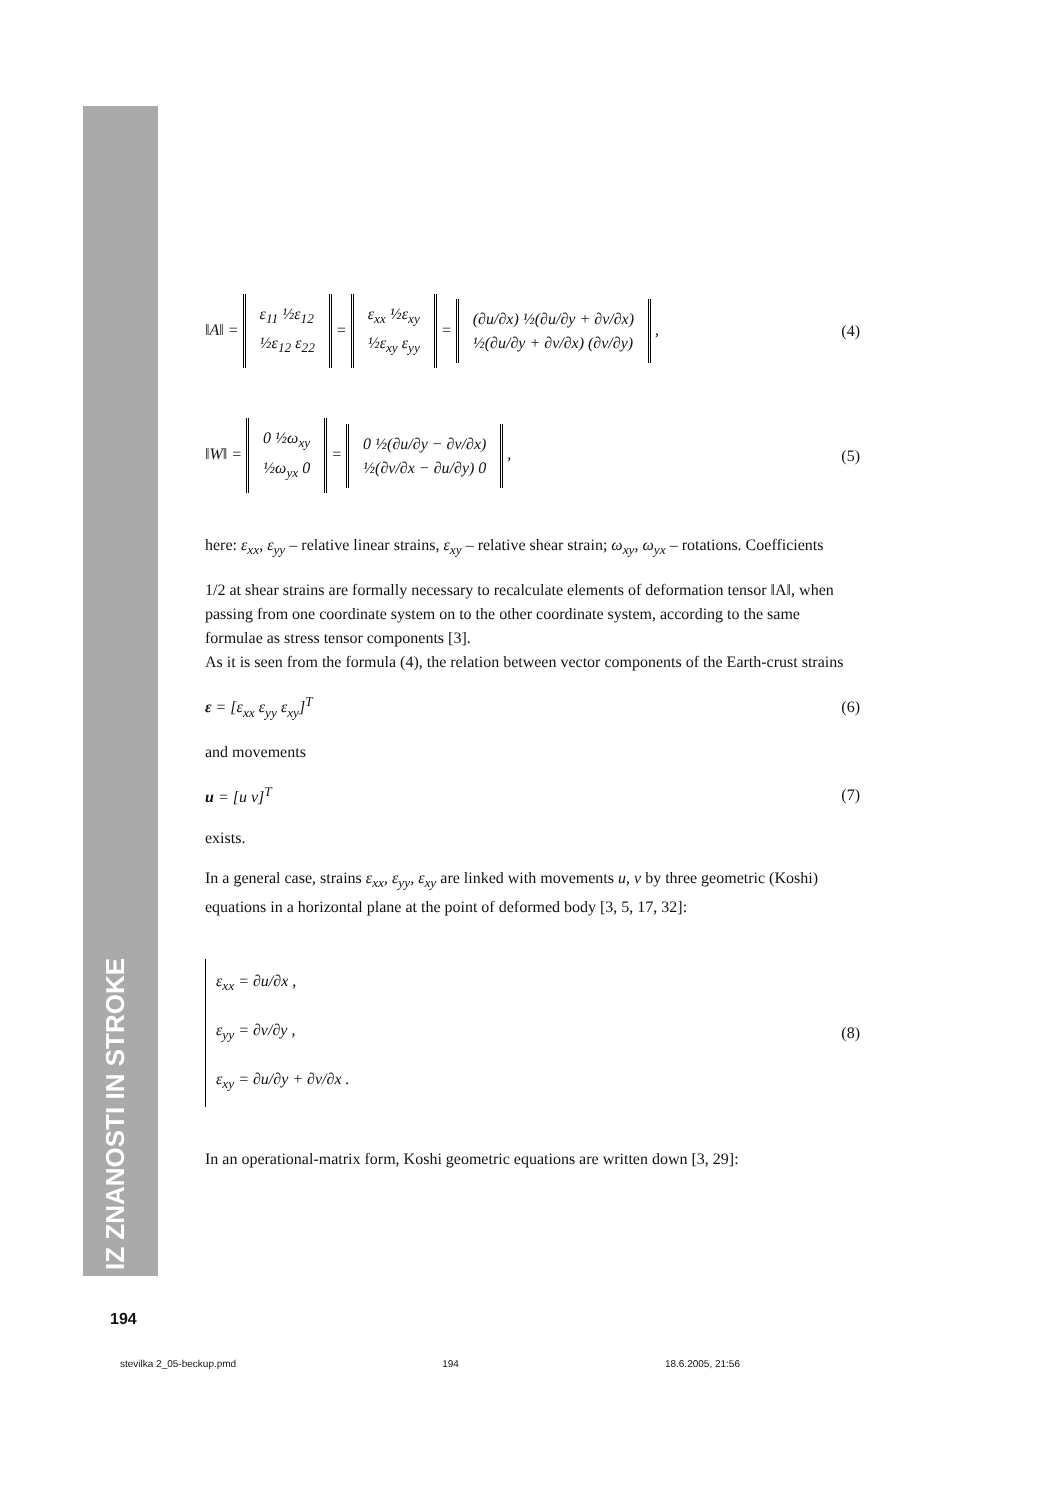IZ ZNANOSTI IN STROKE
‖A‖ = ε<sub>11</sub> ½ε<sub>12</sub>
½ε<sub>12</sub> ε<sub>22</sub> = ε<sub>xx</sub> ½ε<sub>xy</sub>
½ε<sub>xy</sub> ε<sub>yy</sub> = (∂u/∂x) ½(∂u/∂y + ∂v/∂x)
½(∂u/∂y + ∂v/∂x) (∂v/∂y) ,
(4)
‖W‖ = 0 ½ω<sub>xy</sub>
½ω<sub>yx</sub> 0 = 0 ½(∂u/∂y − ∂v/∂x)
½(∂v/∂x − ∂u/∂y) 0 ,
(5)
here: ε<sub>xx</sub>, ε<sub>yy</sub> – relative linear strains, ε<sub>xy</sub> – relative shear strain; ω<sub>xy</sub>, ω<sub>yx</sub> – rotations. Coefficients
1/2 at shear strains are formally necessary to recalculate elements of deformation tensor ‖A‖, when passing from one coordinate system on to the other coordinate system, according to the same formulae as stress tensor components [3].
As it is seen from the formula (4), the relation between vector components of the Earth-crust strains
ε = [ε<sub>xx</sub> ε<sub>yy</sub> ε<sub>xy</sub>]<sup>T</sup> (6)
and movements
u = [u v]<sup>T</sup> (7)
exists.
In a general case, strains ε<sub>xx</sub>, ε<sub>yy</sub>, ε<sub>xy</sub> are linked with movements u, v by three geometric (Koshi) equations in a horizontal plane at the point of deformed body [3, 5, 17, 32]:
ε<sub>xx</sub> = ∂u/∂x ,
ε<sub>yy</sub> = ∂v/∂y ,
ε<sub>xy</sub> = ∂u/∂y + ∂v/∂x .
(8)
In an operational-matrix form, Koshi geometric equations are written down [3, 29]:
194
stevilka 2_05-beckup.pmd 194 18.6.2005, 21:56